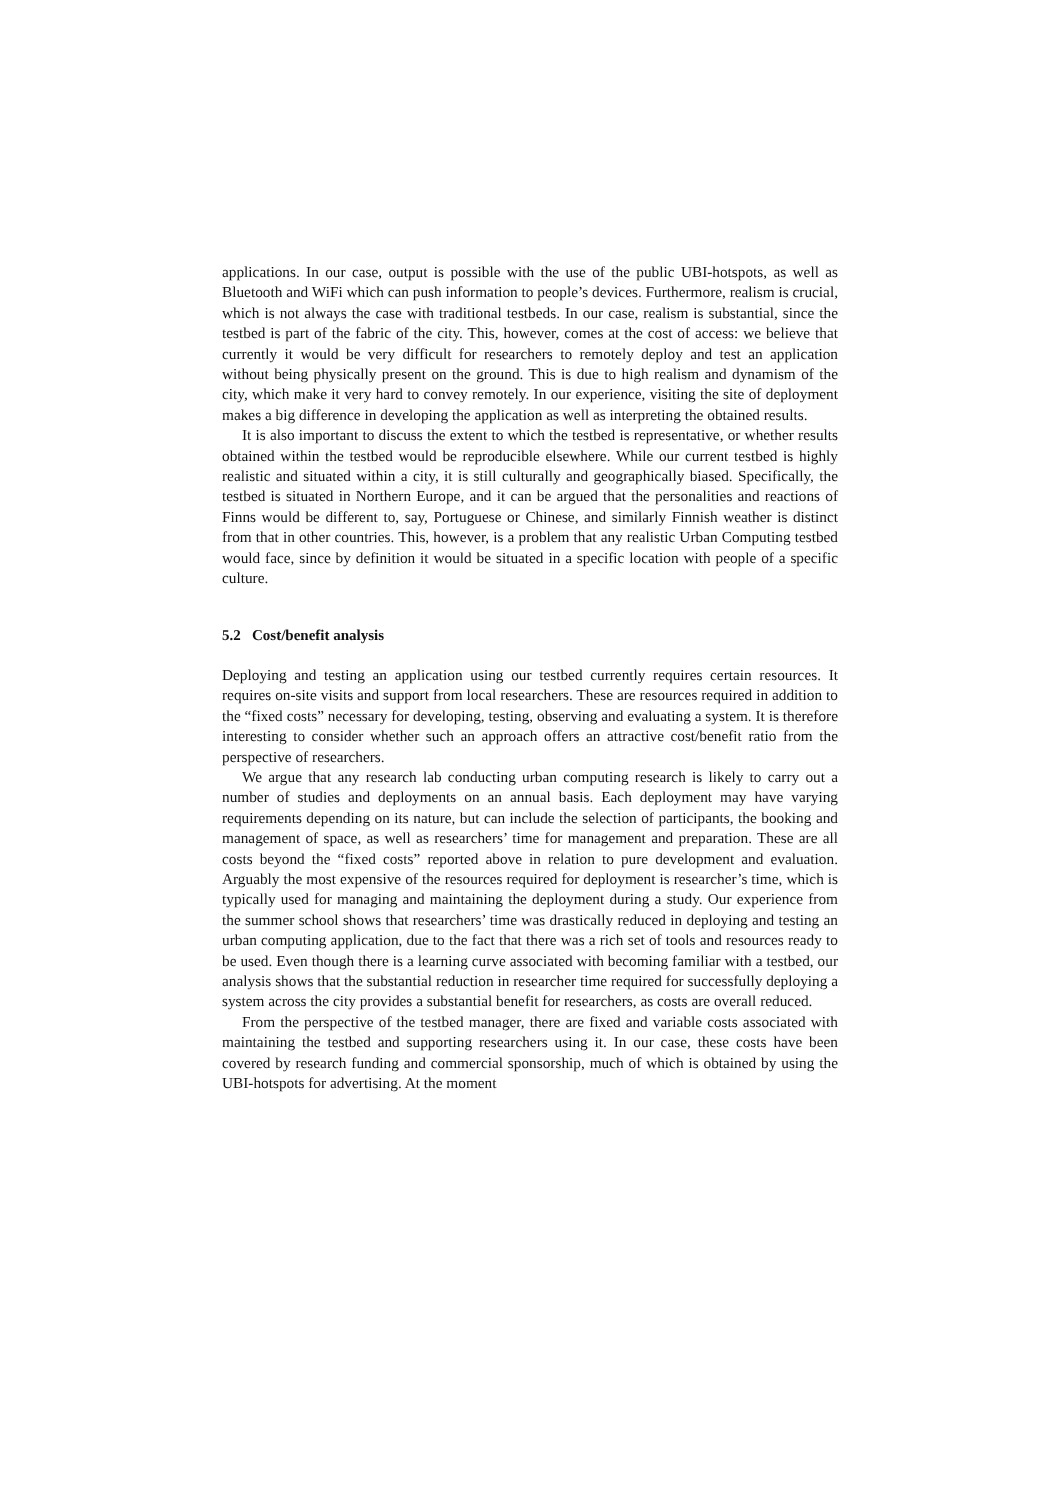applications. In our case, output is possible with the use of the public UBI-hotspots, as well as Bluetooth and WiFi which can push information to people’s devices. Furthermore, realism is crucial, which is not always the case with traditional testbeds. In our case, realism is substantial, since the testbed is part of the fabric of the city. This, however, comes at the cost of access: we believe that currently it would be very difficult for researchers to remotely deploy and test an application without being physically present on the ground. This is due to high realism and dynamism of the city, which make it very hard to convey remotely. In our experience, visiting the site of deployment makes a big difference in developing the application as well as interpreting the obtained results.
It is also important to discuss the extent to which the testbed is representative, or whether results obtained within the testbed would be reproducible elsewhere. While our current testbed is highly realistic and situated within a city, it is still culturally and geographically biased. Specifically, the testbed is situated in Northern Europe, and it can be argued that the personalities and reactions of Finns would be different to, say, Portuguese or Chinese, and similarly Finnish weather is distinct from that in other countries. This, however, is a problem that any realistic Urban Computing testbed would face, since by definition it would be situated in a specific location with people of a specific culture.
5.2 Cost/benefit analysis
Deploying and testing an application using our testbed currently requires certain resources. It requires on-site visits and support from local researchers. These are resources required in addition to the “fixed costs” necessary for developing, testing, observing and evaluating a system. It is therefore interesting to consider whether such an approach offers an attractive cost/benefit ratio from the perspective of researchers.
We argue that any research lab conducting urban computing research is likely to carry out a number of studies and deployments on an annual basis. Each deployment may have varying requirements depending on its nature, but can include the selection of participants, the booking and management of space, as well as researchers’ time for management and preparation. These are all costs beyond the “fixed costs” reported above in relation to pure development and evaluation. Arguably the most expensive of the resources required for deployment is researcher’s time, which is typically used for managing and maintaining the deployment during a study. Our experience from the summer school shows that researchers’ time was drastically reduced in deploying and testing an urban computing application, due to the fact that there was a rich set of tools and resources ready to be used. Even though there is a learning curve associated with becoming familiar with a testbed, our analysis shows that the substantial reduction in researcher time required for successfully deploying a system across the city provides a substantial benefit for researchers, as costs are overall reduced.
From the perspective of the testbed manager, there are fixed and variable costs associated with maintaining the testbed and supporting researchers using it. In our case, these costs have been covered by research funding and commercial sponsorship, much of which is obtained by using the UBI-hotspots for advertising. At the moment